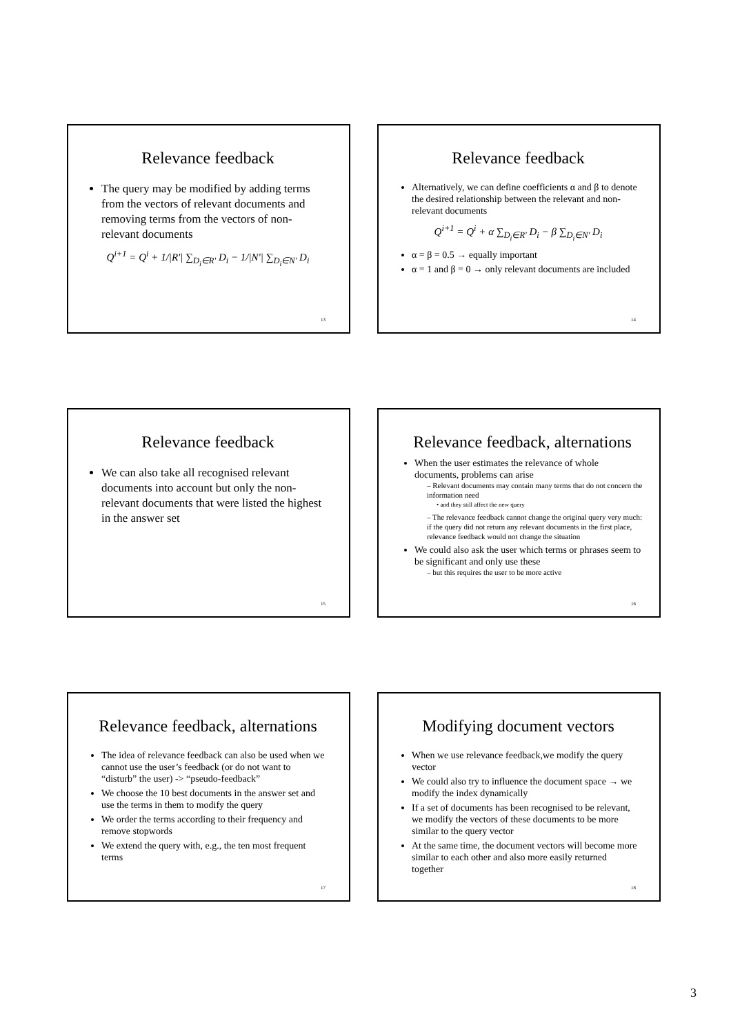Relevance feedback
The query may be modified by adding terms from the vectors of relevant documents and removing terms from the vectors of non-relevant documents
Q<sup>i+1</sup> = Q<sup>i</sup> + 1/|R'| ∑<sub>D<sub>i</sub>∈R'</sub> D<sub>i</sub> − 1/|N'| ∑<sub>D<sub>i</sub>∈N'</sub> D<sub>i</sub>
13
Relevance feedback
Alternatively, we can define coefficients α and β to denote the desired relationship between the relevant and non-relevant documents
Q<sup>i+1</sup> = Q<sup>i</sup> + α ∑<sub>D<sub>i</sub>∈R'</sub> D<sub>i</sub> − β ∑<sub>D<sub>i</sub>∈N'</sub> D<sub>i</sub>
α = β = 0.5 → equally important
α = 1 and β = 0 → only relevant documents are included
14
Relevance feedback
We can also take all recognised relevant documents into account but only the non-relevant documents that were listed the highest in the answer set
15
Relevance feedback, alternations
When the user estimates the relevance of whole documents, problems can arise
– Relevant documents may contain many terms that do not concern the information need
• and they still affect the new query
– The relevance feedback cannot change the original query very much: if the query did not return any relevant documents in the first place, relevance feedback would not change the situation
We could also ask the user which terms or phrases seem to be significant and only use these
– but this requires the user to be more active
16
Relevance feedback, alternations
The idea of relevance feedback can also be used when we cannot use the user’s feedback (or do not want to “disturb” the user) -> “pseudo-feedback”
We choose the 10 best documents in the answer set and use the terms in them to modify the query
We order the terms according to their frequency and remove stopwords
We extend the query with, e.g., the ten most frequent terms
17
Modifying document vectors
When we use relevance feedback,we modify the query vector
We could also try to influence the document space → we modify the index dynamically
If a set of documents has been recognised to be relevant, we modify the vectors of these documents to be more similar to the query vector
At the same time, the document vectors will become more similar to each other and also more easily returned together
18
3